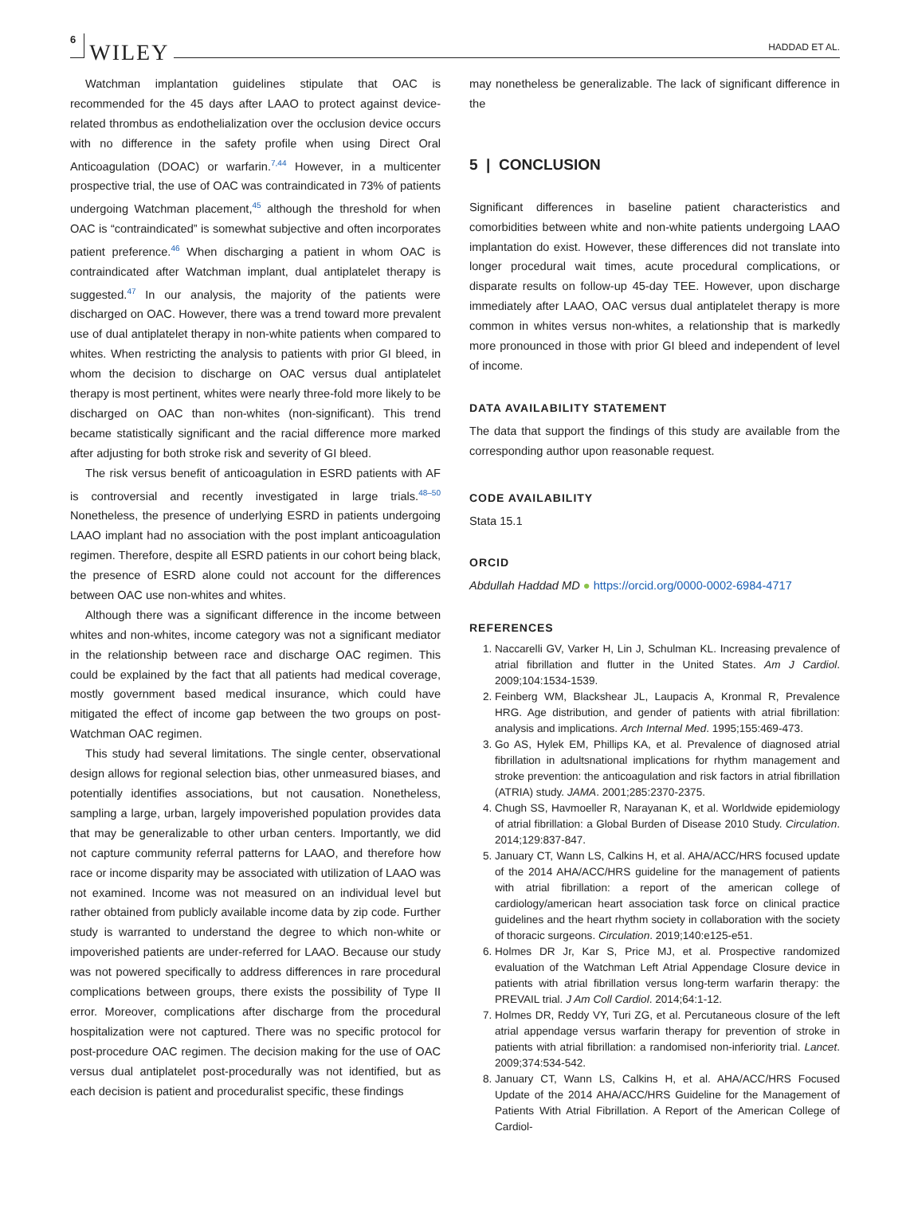6 WILEY HADDAD ET AL.
Watchman implantation guidelines stipulate that OAC is recommended for the 45 days after LAAO to protect against device-related thrombus as endothelialization over the occlusion device occurs with no difference in the safety profile when using Direct Oral Anticoagulation (DOAC) or warfarin.<sup>7,44</sup> However, in a multicenter prospective trial, the use of OAC was contraindicated in 73% of patients undergoing Watchman placement,<sup>45</sup> although the threshold for when OAC is “contraindicated” is somewhat subjective and often incorporates patient preference.<sup>46</sup> When discharging a patient in whom OAC is contraindicated after Watchman implant, dual antiplatelet therapy is suggested.<sup>47</sup> In our analysis, the majority of the patients were discharged on OAC. However, there was a trend toward more prevalent use of dual antiplatelet therapy in non-white patients when compared to whites. When restricting the analysis to patients with prior GI bleed, in whom the decision to discharge on OAC versus dual antiplatelet therapy is most pertinent, whites were nearly three-fold more likely to be discharged on OAC than non-whites (non-significant). This trend became statistically significant and the racial difference more marked after adjusting for both stroke risk and severity of GI bleed.
The risk versus benefit of anticoagulation in ESRD patients with AF is controversial and recently investigated in large trials.<sup>48–50</sup> Nonetheless, the presence of underlying ESRD in patients undergoing LAAO implant had no association with the post implant anticoagulation regimen. Therefore, despite all ESRD patients in our cohort being black, the presence of ESRD alone could not account for the differences between OAC use non-whites and whites.
Although there was a significant difference in the income between whites and non-whites, income category was not a significant mediator in the relationship between race and discharge OAC regimen. This could be explained by the fact that all patients had medical coverage, mostly government based medical insurance, which could have mitigated the effect of income gap between the two groups on post-Watchman OAC regimen.
This study had several limitations. The single center, observational design allows for regional selection bias, other unmeasured biases, and potentially identifies associations, but not causation. Nonetheless, sampling a large, urban, largely impoverished population provides data that may be generalizable to other urban centers. Importantly, we did not capture community referral patterns for LAAO, and therefore how race or income disparity may be associated with utilization of LAAO was not examined. Income was not measured on an individual level but rather obtained from publicly available income data by zip code. Further study is warranted to understand the degree to which non-white or impoverished patients are under-referred for LAAO. Because our study was not powered specifically to address differences in rare procedural complications between groups, there exists the possibility of Type II error. Moreover, complications after discharge from the procedural hospitalization were not captured. There was no specific protocol for post-procedure OAC regimen. The decision making for the use of OAC versus dual antiplatelet post-procedurally was not identified, but as each decision is patient and proceduralist specific, these findings
may nonetheless be generalizable. The lack of significant difference in the
5 | CONCLUSION
Significant differences in baseline patient characteristics and comorbidities between white and non-white patients undergoing LAAO implantation do exist. However, these differences did not translate into longer procedural wait times, acute procedural complications, or disparate results on follow-up 45-day TEE. However, upon discharge immediately after LAAO, OAC versus dual antiplatelet therapy is more common in whites versus non-whites, a relationship that is markedly more pronounced in those with prior GI bleed and independent of level of income.
DATA AVAILABILITY STATEMENT
The data that support the findings of this study are available from the corresponding author upon reasonable request.
CODE AVAILABILITY
Stata 15.1
ORCID
Abdullah Haddad MD ● https://orcid.org/0000-0002-6984-4717
REFERENCES
1. Naccarelli GV, Varker H, Lin J, Schulman KL. Increasing prevalence of atrial fibrillation and flutter in the United States. Am J Cardiol. 2009;104:1534-1539.
2. Feinberg WM, Blackshear JL, Laupacis A, Kronmal R, Prevalence HRG. Age distribution, and gender of patients with atrial fibrillation: analysis and implications. Arch Internal Med. 1995;155:469-473.
3. Go AS, Hylek EM, Phillips KA, et al. Prevalence of diagnosed atrial fibrillation in adultsnational implications for rhythm management and stroke prevention: the anticoagulation and risk factors in atrial fibrillation (ATRIA) study. JAMA. 2001;285:2370-2375.
4. Chugh SS, Havmoeller R, Narayanan K, et al. Worldwide epidemiology of atrial fibrillation: a Global Burden of Disease 2010 Study. Circulation. 2014;129:837-847.
5. January CT, Wann LS, Calkins H, et al. AHA/ACC/HRS focused update of the 2014 AHA/ACC/HRS guideline for the management of patients with atrial fibrillation: a report of the american college of cardiology/american heart association task force on clinical practice guidelines and the heart rhythm society in collaboration with the society of thoracic surgeons. Circulation. 2019;140:e125-e51.
6. Holmes DR Jr, Kar S, Price MJ, et al. Prospective randomized evaluation of the Watchman Left Atrial Appendage Closure device in patients with atrial fibrillation versus long-term warfarin therapy: the PREVAIL trial. J Am Coll Cardiol. 2014;64:1-12.
7. Holmes DR, Reddy VY, Turi ZG, et al. Percutaneous closure of the left atrial appendage versus warfarin therapy for prevention of stroke in patients with atrial fibrillation: a randomised non-inferiority trial. Lancet. 2009;374:534-542.
8. January CT, Wann LS, Calkins H, et al. AHA/ACC/HRS Focused Update of the 2014 AHA/ACC/HRS Guideline for the Management of Patients With Atrial Fibrillation. A Report of the American College of Cardiol-